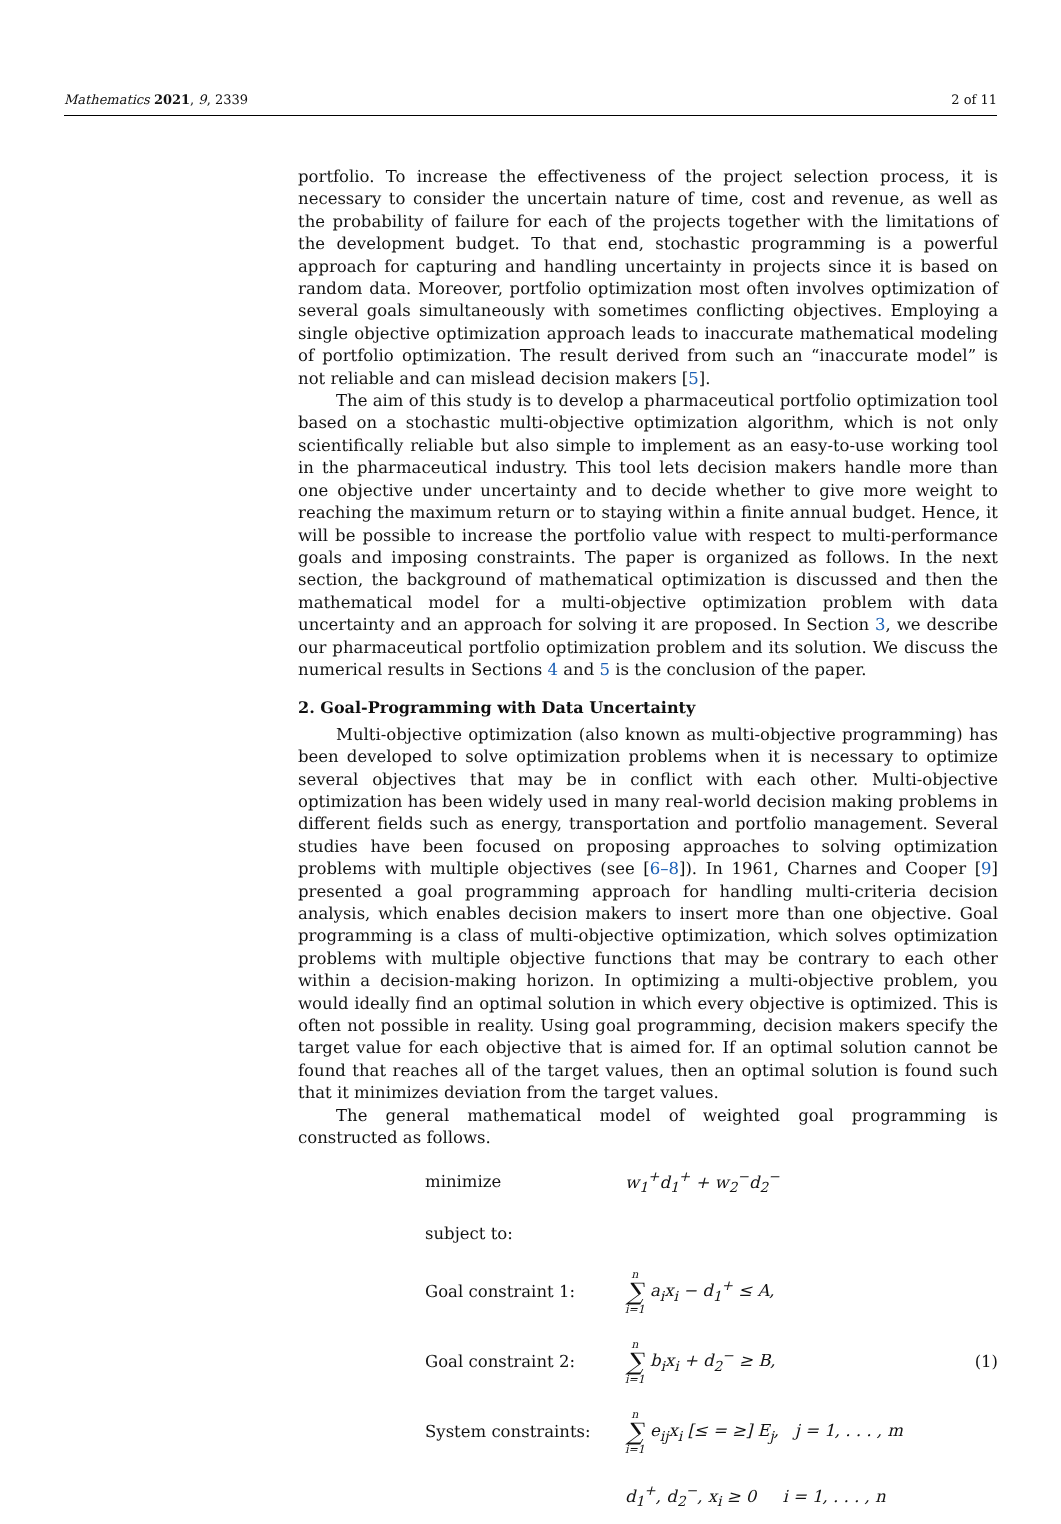Mathematics 2021, 9, 2339 2 of 11
portfolio. To increase the effectiveness of the project selection process, it is necessary to consider the uncertain nature of time, cost and revenue, as well as the probability of failure for each of the projects together with the limitations of the development budget. To that end, stochastic programming is a powerful approach for capturing and handling uncertainty in projects since it is based on random data. Moreover, portfolio optimization most often involves optimization of several goals simultaneously with sometimes conflicting objectives. Employing a single objective optimization approach leads to inaccurate mathematical modeling of portfolio optimization. The result derived from such an “inaccurate model” is not reliable and can mislead decision makers [5].
The aim of this study is to develop a pharmaceutical portfolio optimization tool based on a stochastic multi-objective optimization algorithm, which is not only scientifically reliable but also simple to implement as an easy-to-use working tool in the pharmaceutical industry. This tool lets decision makers handle more than one objective under uncertainty and to decide whether to give more weight to reaching the maximum return or to staying within a finite annual budget. Hence, it will be possible to increase the portfolio value with respect to multi-performance goals and imposing constraints. The paper is organized as follows. In the next section, the background of mathematical optimization is discussed and then the mathematical model for a multi-objective optimization problem with data uncertainty and an approach for solving it are proposed. In Section 3, we describe our pharmaceutical portfolio optimization problem and its solution. We discuss the numerical results in Sections 4 and 5 is the conclusion of the paper.
2. Goal-Programming with Data Uncertainty
Multi-objective optimization (also known as multi-objective programming) has been developed to solve optimization problems when it is necessary to optimize several objectives that may be in conflict with each other. Multi-objective optimization has been widely used in many real-world decision making problems in different fields such as energy, transportation and portfolio management. Several studies have been focused on proposing approaches to solving optimization problems with multiple objectives (see [6–8]). In 1961, Charnes and Cooper [9] presented a goal programming approach for handling multi-criteria decision analysis, which enables decision makers to insert more than one objective. Goal programming is a class of multi-objective optimization, which solves optimization problems with multiple objective functions that may be contrary to each other within a decision-making horizon. In optimizing a multi-objective problem, you would ideally find an optimal solution in which every objective is optimized. This is often not possible in reality. Using goal programming, decision makers specify the target value for each objective that is aimed for. If an optimal solution cannot be found that reaches all of the target values, then an optimal solution is found such that it minimizes deviation from the target values.
The general mathematical model of weighted goal programming is constructed as follows.
| minimize | w<sub>1</sub><sup>+</sup>d<sub>1</sub><sup>+</sup> + w<sub>2</sub><sup>−</sup>d<sub>2</sub><sup>−</sup> | |
| subject to: | | |
| Goal constraint 1: | n ∑ i=1 a<sub>i</sub>x<sub>i</sub> − d<sub>1</sub><sup>+</sup> ≤ A, | |
| Goal constraint 2: | n ∑ i=1 b<sub>i</sub>x<sub>i</sub> + d<sub>2</sub><sup>−</sup> ≥ B, | (1) |
| System constraints: | n ∑ i=1 e<sub>ij</sub>x<sub>i</sub> [≤ = ≥] E<sub>j</sub>, j = 1, . . . , m | |
| | d<sub>1</sub><sup>+</sup>, d<sub>2</sub><sup>−</sup>, x<sub>i</sub> ≥ 0 i = 1, . . . , n | |